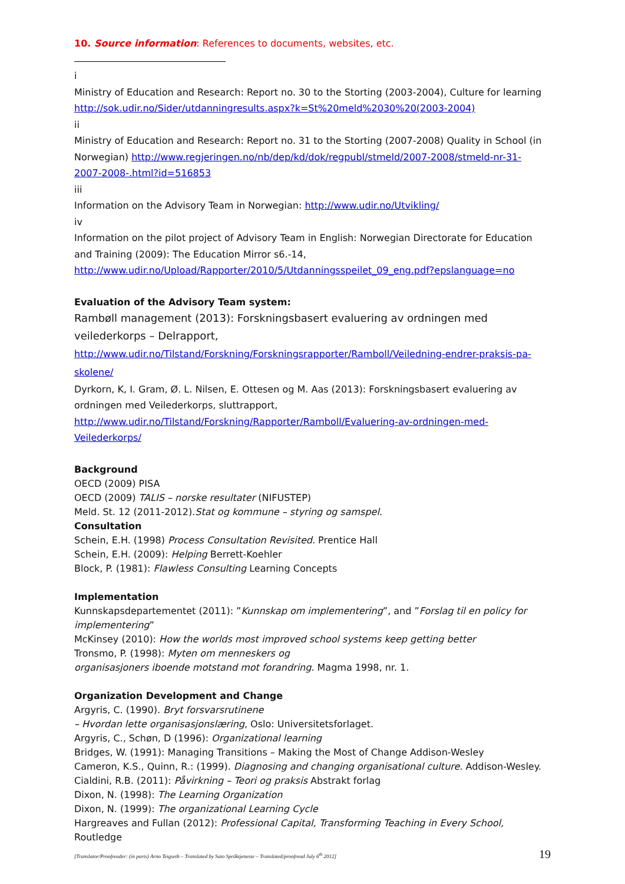10. Source information: References to documents, websites, etc.
i
Ministry of Education and Research: Report no. 30 to the Storting (2003-2004), Culture for learning http://sok.udir.no/Sider/utdanningresults.aspx?k=St%20meld%2030%20(2003-2004)
ii
Ministry of Education and Research: Report no. 31 to the Storting (2007-2008) Quality in School (in Norwegian) http://www.regjeringen.no/nb/dep/kd/dok/regpubl/stmeld/2007-2008/stmeld-nr-31-2007-2008-.html?id=516853
iii
Information on the Advisory Team in Norwegian: http://www.udir.no/Utvikling/
iv
Information on the pilot project of Advisory Team in English: Norwegian Directorate for Education and Training (2009): The Education Mirror s6.-14, http://www.udir.no/Upload/Rapporter/2010/5/Utdanningsspeilet_09_eng.pdf?epslanguage=no
Evaluation of the Advisory Team system:
Rambøll management (2013): Forskningsbasert evaluering av ordningen med veilederkorps – Delrapport, http://www.udir.no/Tilstand/Forskning/Forskningsrapporter/Ramboll/Veiledning-endrer-praksis-pa-skolene/
Dyrkorn, K, I. Gram, Ø. L. Nilsen, E. Ottesen og M. Aas (2013): Forskningsbasert evaluering av ordningen med Veilederkorps, sluttrapport,
http://www.udir.no/Tilstand/Forskning/Rapporter/Ramboll/Evaluering-av-ordningen-med-Veilederkorps/
Background
OECD (2009) PISA
OECD (2009) TALIS – norske resultater (NIFUSTEP)
Meld. St. 12 (2011-2012).Stat og kommune – styring og samspel.
Consultation
Schein, E.H. (1998) Process Consultation Revisited. Prentice Hall
Schein, E.H. (2009): Helping Berrett-Koehler
Block, P. (1981): Flawless Consulting Learning Concepts
Implementation
Kunnskapsdepartementet (2011): ”Kunnskap om implementering”, and ”Forslag til en policy for implementering”
McKinsey (2010): How the worlds most improved school systems keep getting better
Tronsmo, P. (1998): Myten om menneskers og
organisasjoners iboende motstand mot forandring. Magma 1998, nr. 1.
Organization Development and Change
Argyris, C. (1990). Bryt forsvarsrutinene
– Hvordan lette organisasjonslæring, Oslo: Universitetsforlaget.
Argyris, C., Schøn, D (1996): Organizational learning
Bridges, W. (1991): Managing Transitions – Making the Most of Change Addison-Wesley
Cameron, K.S., Quinn, R.: (1999). Diagnosing and changing organisational culture. Addison-Wesley.
Cialdini, R.B. (2011): Påvirkning – Teori og praksis Abstrakt forlag
Dixon, N. (1998): The Learning Organization
Dixon, N. (1999): The organizational Learning Cycle
Hargreaves and Fullan (2012): Professional Capital, Transforming Teaching in Every School, Routledge
[Translator/Proofreader: (in parts) Arno Teigseth – Translated by Sato Språktjeneste – Translated/proofread July 6<sup>th</sup> 2012] 19